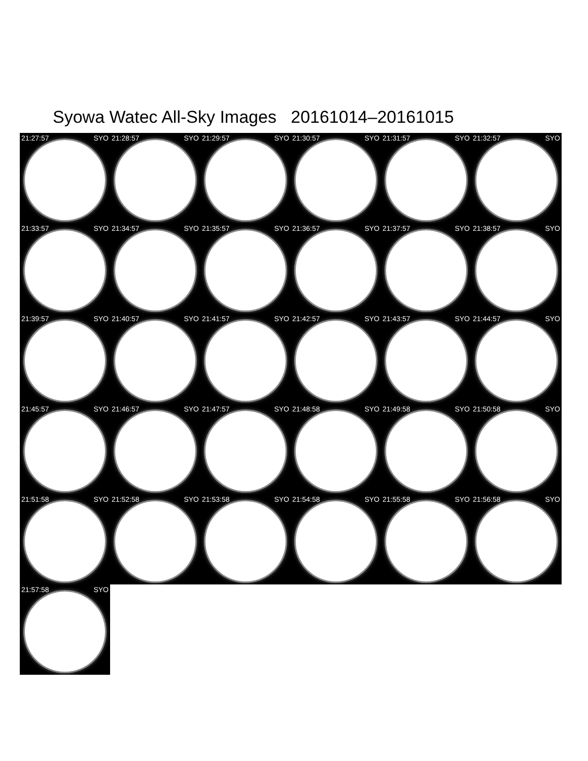Syowa Watec All-Sky Images 20161014–20161015
21:27:57 SYO
21:28:57 SYO
21:29:57 SYO
21:30:57 SYO
21:31:57 SYO
21:32:57 SYO
21:33:57 SYO
21:34:57 SYO
21:35:57 SYO
21:36:57 SYO
21:37:57 SYO
21:38:57 SYO
21:39:57 SYO
21:40:57 SYO
21:41:57 SYO
21:42:57 SYO
21:43:57 SYO
21:44:57 SYO
21:45:57 SYO
21:46:57 SYO
21:47:57 SYO
21:48:58 SYO
21:49:58 SYO
21:50:58 SYO
21:51:58 SYO
21:52:58 SYO
21:53:58 SYO
21:54:58 SYO
21:55:58 SYO
21:56:58 SYO
21:57:58 SYO